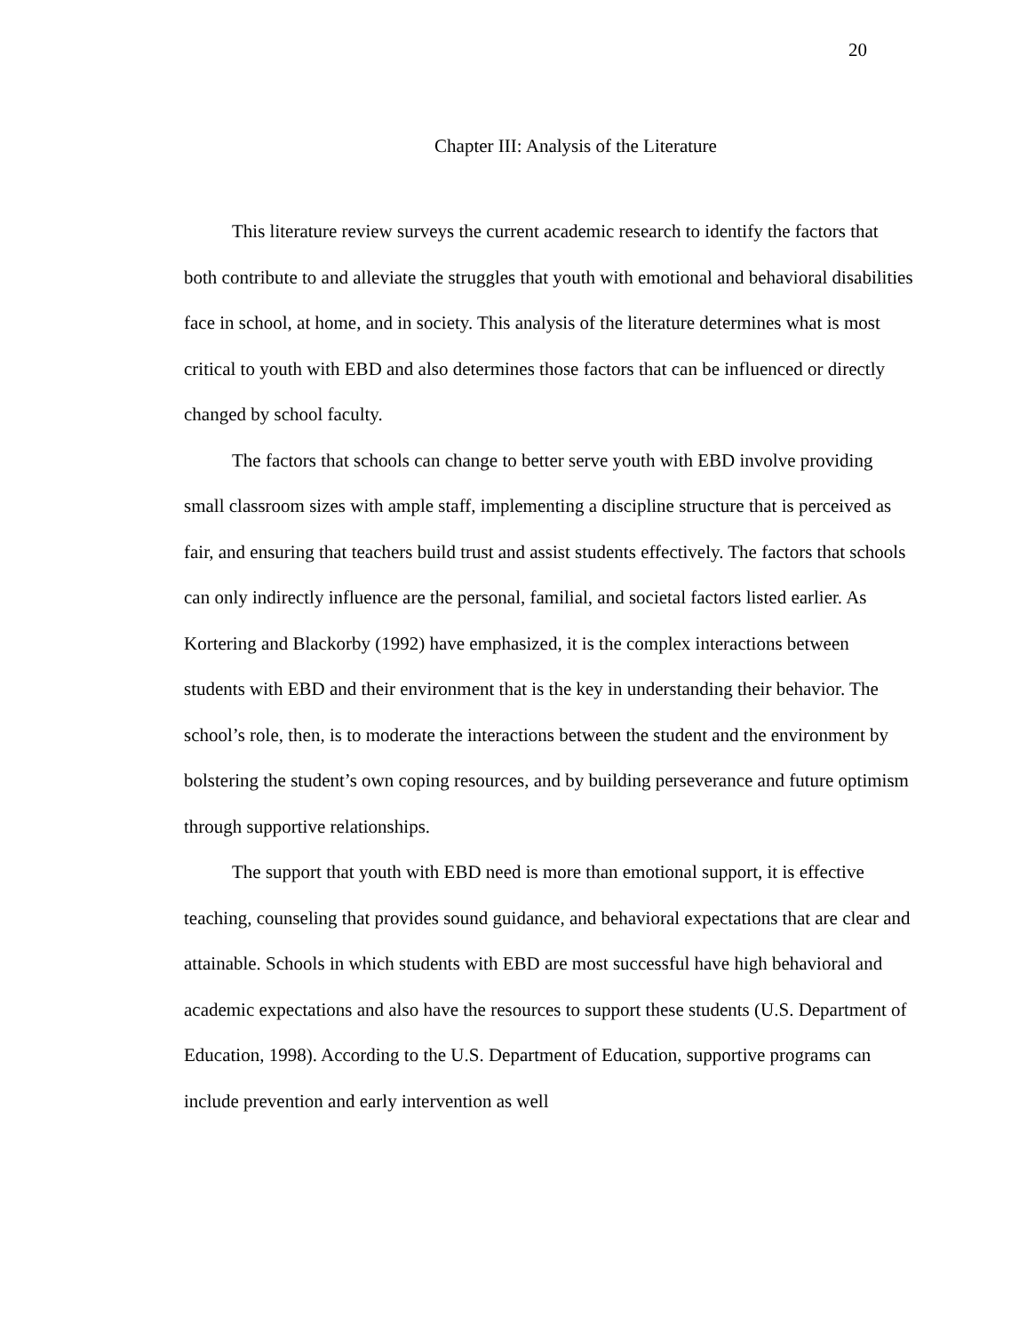20
Chapter III: Analysis of the Literature
This literature review surveys the current academic research to identify the factors that both contribute to and alleviate the struggles that youth with emotional and behavioral disabilities face in school, at home, and in society. This analysis of the literature determines what is most critical to youth with EBD and also determines those factors that can be influenced or directly changed by school faculty.
The factors that schools can change to better serve youth with EBD involve providing small classroom sizes with ample staff, implementing a discipline structure that is perceived as fair, and ensuring that teachers build trust and assist students effectively. The factors that schools can only indirectly influence are the personal, familial, and societal factors listed earlier. As Kortering and Blackorby (1992) have emphasized, it is the complex interactions between students with EBD and their environment that is the key in understanding their behavior. The school’s role, then, is to moderate the interactions between the student and the environment by bolstering the student’s own coping resources, and by building perseverance and future optimism through supportive relationships.
The support that youth with EBD need is more than emotional support, it is effective teaching, counseling that provides sound guidance, and behavioral expectations that are clear and attainable. Schools in which students with EBD are most successful have high behavioral and academic expectations and also have the resources to support these students (U.S. Department of Education, 1998). According to the U.S. Department of Education, supportive programs can include prevention and early intervention as well